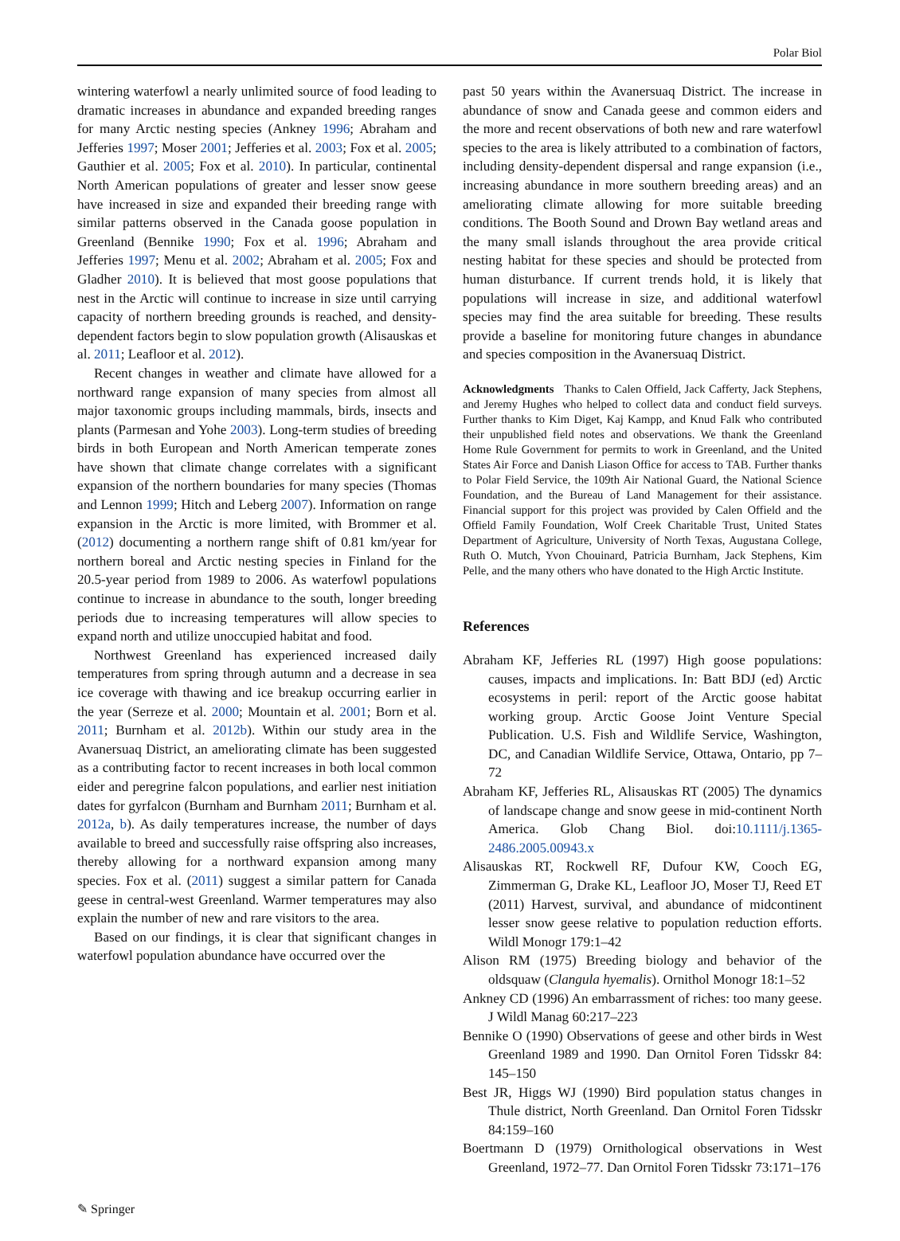Polar Biol
wintering waterfowl a nearly unlimited source of food leading to dramatic increases in abundance and expanded breeding ranges for many Arctic nesting species (Ankney 1996; Abraham and Jefferies 1997; Moser 2001; Jefferies et al. 2003; Fox et al. 2005; Gauthier et al. 2005; Fox et al. 2010). In particular, continental North American populations of greater and lesser snow geese have increased in size and expanded their breeding range with similar patterns observed in the Canada goose population in Greenland (Bennike 1990; Fox et al. 1996; Abraham and Jefferies 1997; Menu et al. 2002; Abraham et al. 2005; Fox and Gladher 2010). It is believed that most goose populations that nest in the Arctic will continue to increase in size until carrying capacity of northern breeding grounds is reached, and density-dependent factors begin to slow population growth (Alisauskas et al. 2011; Leafloor et al. 2012).
Recent changes in weather and climate have allowed for a northward range expansion of many species from almost all major taxonomic groups including mammals, birds, insects and plants (Parmesan and Yohe 2003). Long-term studies of breeding birds in both European and North American temperate zones have shown that climate change correlates with a significant expansion of the northern boundaries for many species (Thomas and Lennon 1999; Hitch and Leberg 2007). Information on range expansion in the Arctic is more limited, with Brommer et al. (2012) documenting a northern range shift of 0.81 km/year for northern boreal and Arctic nesting species in Finland for the 20.5-year period from 1989 to 2006. As waterfowl populations continue to increase in abundance to the south, longer breeding periods due to increasing temperatures will allow species to expand north and utilize unoccupied habitat and food.
Northwest Greenland has experienced increased daily temperatures from spring through autumn and a decrease in sea ice coverage with thawing and ice breakup occurring earlier in the year (Serreze et al. 2000; Mountain et al. 2001; Born et al. 2011; Burnham et al. 2012b). Within our study area in the Avanersuaq District, an ameliorating climate has been suggested as a contributing factor to recent increases in both local common eider and peregrine falcon populations, and earlier nest initiation dates for gyrfalcon (Burnham and Burnham 2011; Burnham et al. 2012a, b). As daily temperatures increase, the number of days available to breed and successfully raise offspring also increases, thereby allowing for a northward expansion among many species. Fox et al. (2011) suggest a similar pattern for Canada geese in central-west Greenland. Warmer temperatures may also explain the number of new and rare visitors to the area.
Based on our findings, it is clear that significant changes in waterfowl population abundance have occurred over the
past 50 years within the Avanersuaq District. The increase in abundance of snow and Canada geese and common eiders and the more and recent observations of both new and rare waterfowl species to the area is likely attributed to a combination of factors, including density-dependent dispersal and range expansion (i.e., increasing abundance in more southern breeding areas) and an ameliorating climate allowing for more suitable breeding conditions. The Booth Sound and Drown Bay wetland areas and the many small islands throughout the area provide critical nesting habitat for these species and should be protected from human disturbance. If current trends hold, it is likely that populations will increase in size, and additional waterfowl species may find the area suitable for breeding. These results provide a baseline for monitoring future changes in abundance and species composition in the Avanersuaq District.
Acknowledgments Thanks to Calen Offield, Jack Cafferty, Jack Stephens, and Jeremy Hughes who helped to collect data and conduct field surveys. Further thanks to Kim Diget, Kaj Kampp, and Knud Falk who contributed their unpublished field notes and observations. We thank the Greenland Home Rule Government for permits to work in Greenland, and the United States Air Force and Danish Liason Office for access to TAB. Further thanks to Polar Field Service, the 109th Air National Guard, the National Science Foundation, and the Bureau of Land Management for their assistance. Financial support for this project was provided by Calen Offield and the Offield Family Foundation, Wolf Creek Charitable Trust, United States Department of Agriculture, University of North Texas, Augustana College, Ruth O. Mutch, Yvon Chouinard, Patricia Burnham, Jack Stephens, Kim Pelle, and the many others who have donated to the High Arctic Institute.
References
Abraham KF, Jefferies RL (1997) High goose populations: causes, impacts and implications. In: Batt BDJ (ed) Arctic ecosystems in peril: report of the Arctic goose habitat working group. Arctic Goose Joint Venture Special Publication. U.S. Fish and Wildlife Service, Washington, DC, and Canadian Wildlife Service, Ottawa, Ontario, pp 7–72
Abraham KF, Jefferies RL, Alisauskas RT (2005) The dynamics of landscape change and snow geese in mid-continent North America. Glob Chang Biol. doi:10.1111/j.1365-2486.2005.00943.x
Alisauskas RT, Rockwell RF, Dufour KW, Cooch EG, Zimmerman G, Drake KL, Leafloor JO, Moser TJ, Reed ET (2011) Harvest, survival, and abundance of midcontinent lesser snow geese relative to population reduction efforts. Wildl Monogr 179:1–42
Alison RM (1975) Breeding biology and behavior of the oldsquaw (Clangula hyemalis). Ornithol Monogr 18:1–52
Ankney CD (1996) An embarrassment of riches: too many geese. J Wildl Manag 60:217–223
Bennike O (1990) Observations of geese and other birds in West Greenland 1989 and 1990. Dan Ornitol Foren Tidsskr 84: 145–150
Best JR, Higgs WJ (1990) Bird population status changes in Thule district, North Greenland. Dan Ornitol Foren Tidsskr 84:159–160
Boertmann D (1979) Ornithological observations in West Greenland, 1972–77. Dan Ornitol Foren Tidsskr 73:171–176
✎ Springer